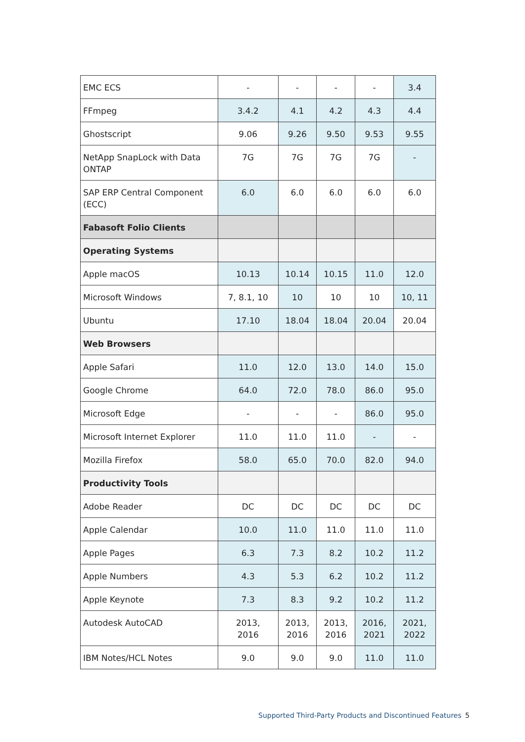| EMC ECS | - | - | - | - | 3.4 |
| FFmpeg | 3.4.2 | 4.1 | 4.2 | 4.3 | 4.4 |
| Ghostscript | 9.06 | 9.26 | 9.50 | 9.53 | 9.55 |
| NetApp SnapLock with Data ONTAP | 7G | 7G | 7G | 7G | - |
| SAP ERP Central Component (ECC) | 6.0 | 6.0 | 6.0 | 6.0 | 6.0 |
| Fabasoft Folio Clients | | | | | |
| Operating Systems | | | | | |
| Apple macOS | 10.13 | 10.14 | 10.15 | 11.0 | 12.0 |
| Microsoft Windows | 7, 8.1, 10 | 10 | 10 | 10 | 10, 11 |
| Ubuntu | 17.10 | 18.04 | 18.04 | 20.04 | 20.04 |
| Web Browsers | | | | | |
| Apple Safari | 11.0 | 12.0 | 13.0 | 14.0 | 15.0 |
| Google Chrome | 64.0 | 72.0 | 78.0 | 86.0 | 95.0 |
| Microsoft Edge | - | - | - | 86.0 | 95.0 |
| Microsoft Internet Explorer | 11.0 | 11.0 | 11.0 | - | - |
| Mozilla Firefox | 58.0 | 65.0 | 70.0 | 82.0 | 94.0 |
| Productivity Tools | | | | | |
| Adobe Reader | DC | DC | DC | DC | DC |
| Apple Calendar | 10.0 | 11.0 | 11.0 | 11.0 | 11.0 |
| Apple Pages | 6.3 | 7.3 | 8.2 | 10.2 | 11.2 |
| Apple Numbers | 4.3 | 5.3 | 6.2 | 10.2 | 11.2 |
| Apple Keynote | 7.3 | 8.3 | 9.2 | 10.2 | 11.2 |
| Autodesk AutoCAD | 2013, 2016 | 2013, 2016 | 2013, 2016 | 2016, 2021 | 2021, 2022 |
| IBM Notes/HCL Notes | 9.0 | 9.0 | 9.0 | 11.0 | 11.0 |
Supported Third-Party Products and Discontinued Features
5